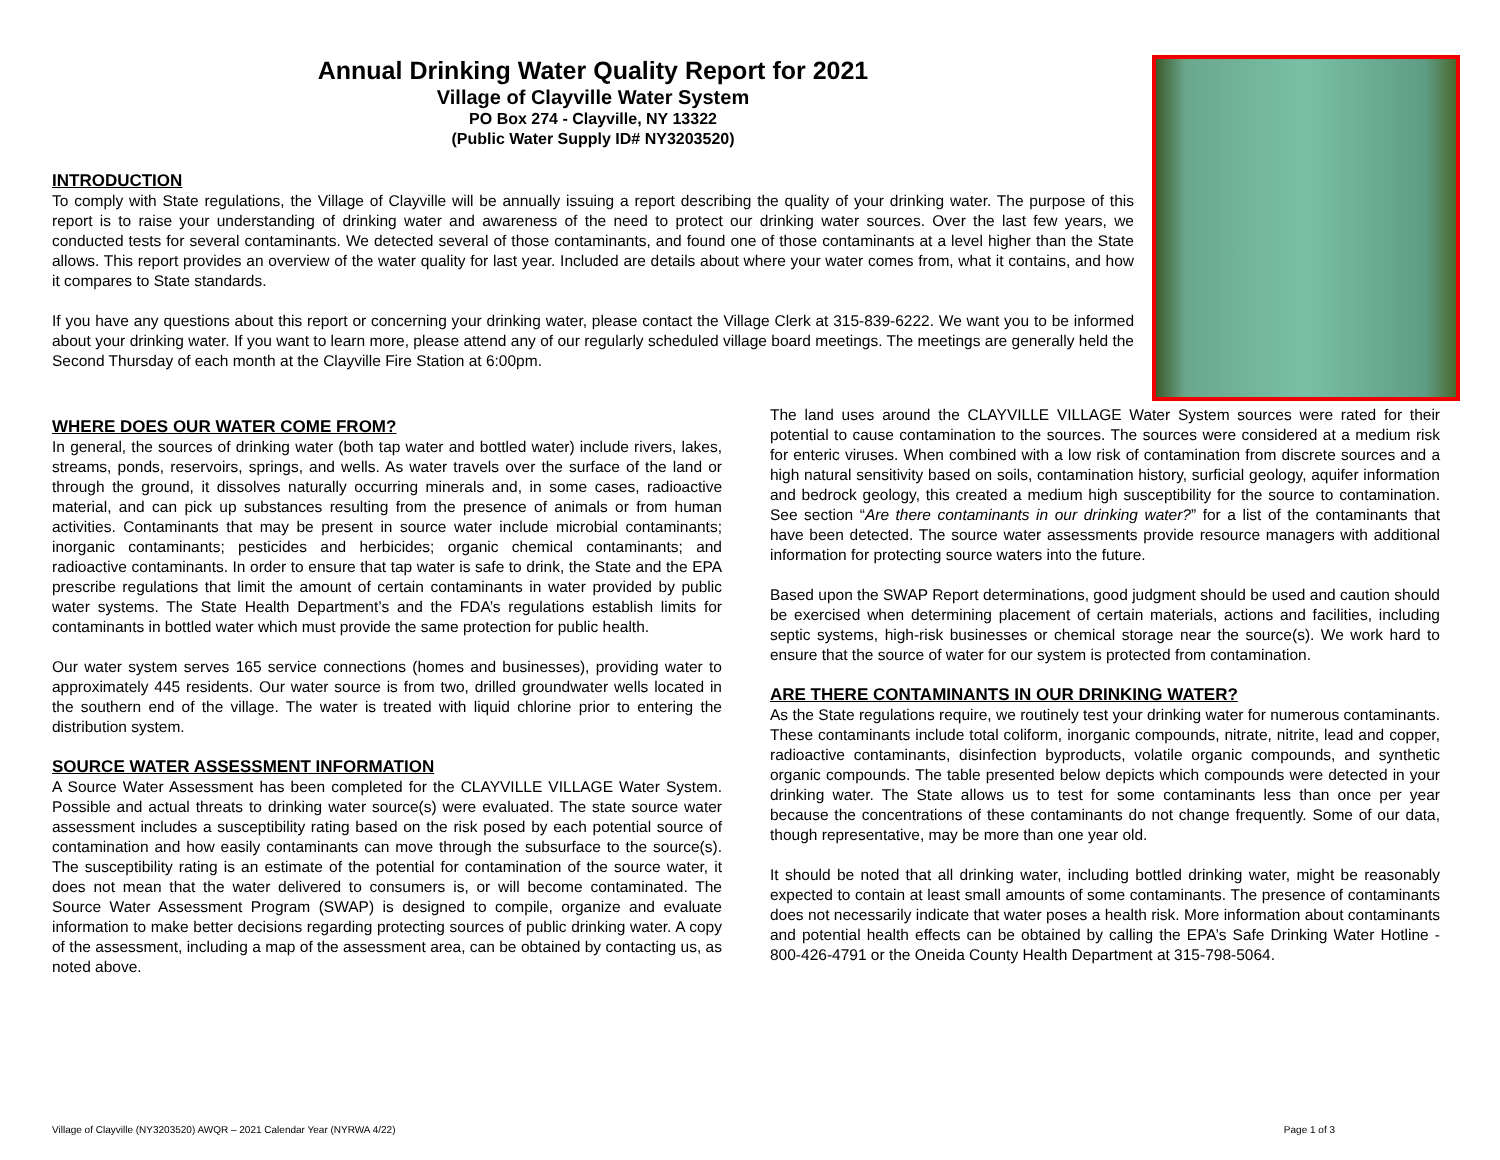Annual Drinking Water Quality Report for 2021
Village of Clayville Water System
PO Box 274 - Clayville, NY 13322
(Public Water Supply ID# NY3203520)
INTRODUCTION
To comply with State regulations, the Village of Clayville will be annually issuing a report describing the quality of your drinking water. The purpose of this report is to raise your understanding of drinking water and awareness of the need to protect our drinking water sources. Over the last few years, we conducted tests for several contaminants. We detected several of those contaminants, and found one of those contaminants at a level higher than the State allows. This report provides an overview of the water quality for last year. Included are details about where your water comes from, what it contains, and how it compares to State standards.
If you have any questions about this report or concerning your drinking water, please contact the Village Clerk at 315-839-6222. We want you to be informed about your drinking water. If you want to learn more, please attend any of our regularly scheduled village board meetings. The meetings are generally held the Second Thursday of each month at the Clayville Fire Station at 6:00pm.
WHERE DOES OUR WATER COME FROM?
In general, the sources of drinking water (both tap water and bottled water) include rivers, lakes, streams, ponds, reservoirs, springs, and wells. As water travels over the surface of the land or through the ground, it dissolves naturally occurring minerals and, in some cases, radioactive material, and can pick up substances resulting from the presence of animals or from human activities. Contaminants that may be present in source water include microbial contaminants; inorganic contaminants; pesticides and herbicides; organic chemical contaminants; and radioactive contaminants. In order to ensure that tap water is safe to drink, the State and the EPA prescribe regulations that limit the amount of certain contaminants in water provided by public water systems. The State Health Department’s and the FDA’s regulations establish limits for contaminants in bottled water which must provide the same protection for public health.
Our water system serves 165 service connections (homes and businesses), providing water to approximately 445 residents. Our water source is from two, drilled groundwater wells located in the southern end of the village. The water is treated with liquid chlorine prior to entering the distribution system.
SOURCE WATER ASSESSMENT INFORMATION
A Source Water Assessment has been completed for the CLAYVILLE VILLAGE Water System. Possible and actual threats to drinking water source(s) were evaluated. The state source water assessment includes a susceptibility rating based on the risk posed by each potential source of contamination and how easily contaminants can move through the subsurface to the source(s). The susceptibility rating is an estimate of the potential for contamination of the source water, it does not mean that the water delivered to consumers is, or will become contaminated. The Source Water Assessment Program (SWAP) is designed to compile, organize and evaluate information to make better decisions regarding protecting sources of public drinking water. A copy of the assessment, including a map of the assessment area, can be obtained by contacting us, as noted above.
The land uses around the CLAYVILLE VILLAGE Water System sources were rated for their potential to cause contamination to the sources. The sources were considered at a medium risk for enteric viruses. When combined with a low risk of contamination from discrete sources and a high natural sensitivity based on soils, contamination history, surficial geology, aquifer information and bedrock geology, this created a medium high susceptibility for the source to contamination. See section “Are there contaminants in our drinking water?” for a list of the contaminants that have been detected. The source water assessments provide resource managers with additional information for protecting source waters into the future.
Based upon the SWAP Report determinations, good judgment should be used and caution should be exercised when determining placement of certain materials, actions and facilities, including septic systems, high-risk businesses or chemical storage near the source(s). We work hard to ensure that the source of water for our system is protected from contamination.
ARE THERE CONTAMINANTS IN OUR DRINKING WATER?
As the State regulations require, we routinely test your drinking water for numerous contaminants. These contaminants include total coliform, inorganic compounds, nitrate, nitrite, lead and copper, radioactive contaminants, disinfection byproducts, volatile organic compounds, and synthetic organic compounds. The table presented below depicts which compounds were detected in your drinking water. The State allows us to test for some contaminants less than once per year because the concentrations of these contaminants do not change frequently. Some of our data, though representative, may be more than one year old.
It should be noted that all drinking water, including bottled drinking water, might be reasonably expected to contain at least small amounts of some contaminants. The presence of contaminants does not necessarily indicate that water poses a health risk. More information about contaminants and potential health effects can be obtained by calling the EPA’s Safe Drinking Water Hotline - 800-426-4791 or the Oneida County Health Department at 315-798-5064.
Village of Clayville (NY3203520) AWQR – 2021 Calendar Year (NYRWA 4/22) Page 1 of 3